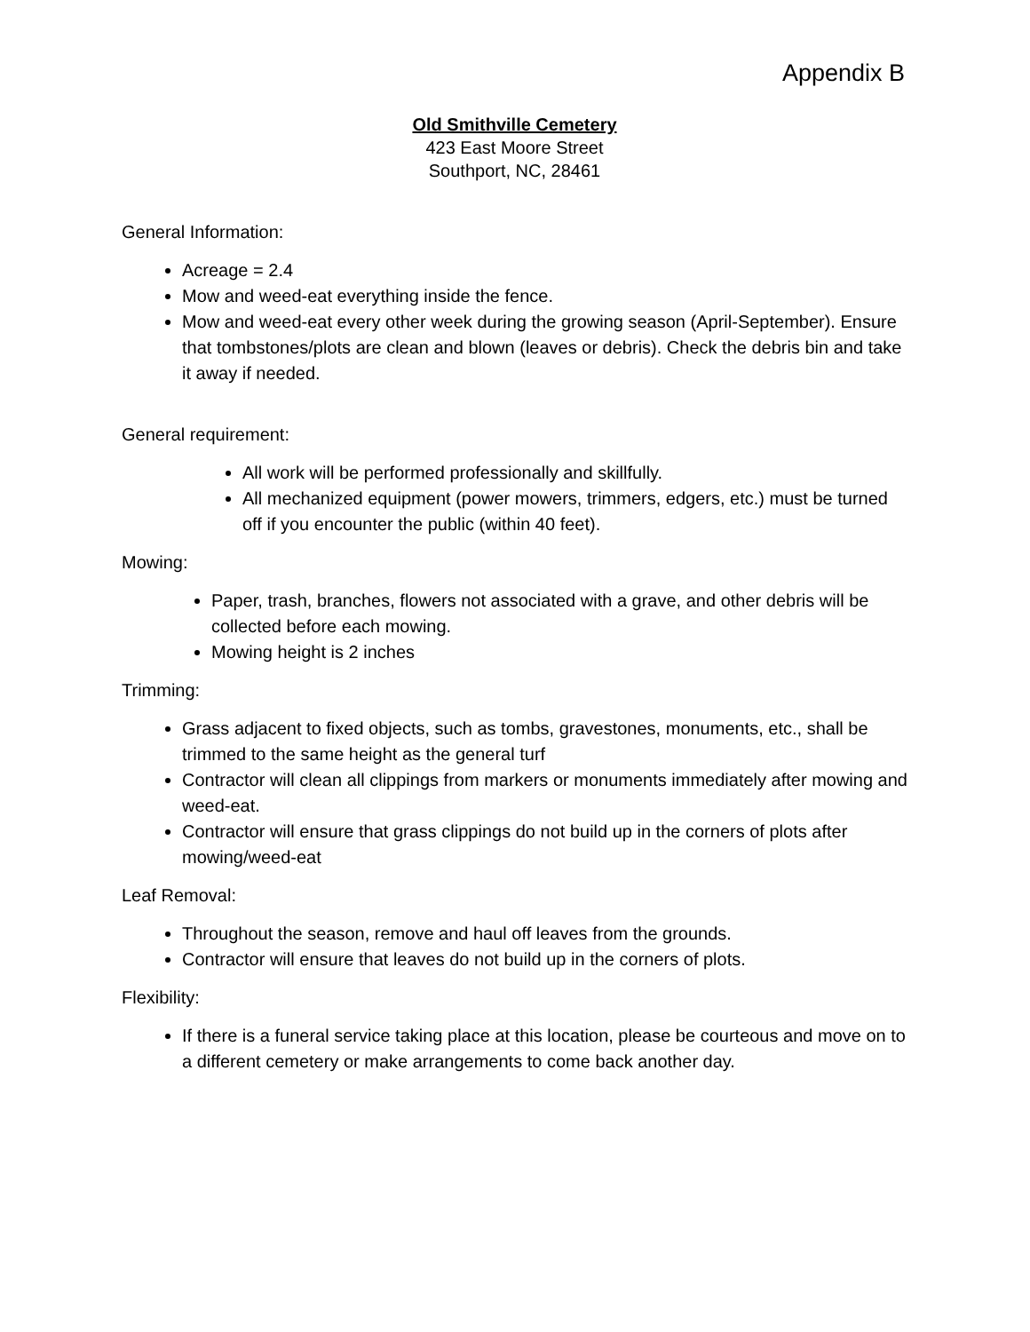Appendix B
Old Smithville Cemetery
423 East Moore Street
Southport, NC, 28461
General Information:
Acreage = 2.4
Mow and weed-eat everything inside the fence.
Mow and weed-eat every other week during the growing season (April-September). Ensure that tombstones/plots are clean and blown (leaves or debris). Check the debris bin and take it away if needed.
General requirement:
All work will be performed professionally and skillfully.
All mechanized equipment (power mowers, trimmers, edgers, etc.) must be turned off if you encounter the public (within 40 feet).
Mowing:
Paper, trash, branches, flowers not associated with a grave, and other debris will be collected before each mowing.
Mowing height is 2 inches
Trimming:
Grass adjacent to fixed objects, such as tombs, gravestones, monuments, etc., shall be trimmed to the same height as the general turf
Contractor will clean all clippings from markers or monuments immediately after mowing and weed-eat.
Contractor will ensure that grass clippings do not build up in the corners of plots after mowing/weed-eat
Leaf Removal:
Throughout the season, remove and haul off leaves from the grounds.
Contractor will ensure that leaves do not build up in the corners of plots.
Flexibility:
If there is a funeral service taking place at this location, please be courteous and move on to a different cemetery or make arrangements to come back another day.